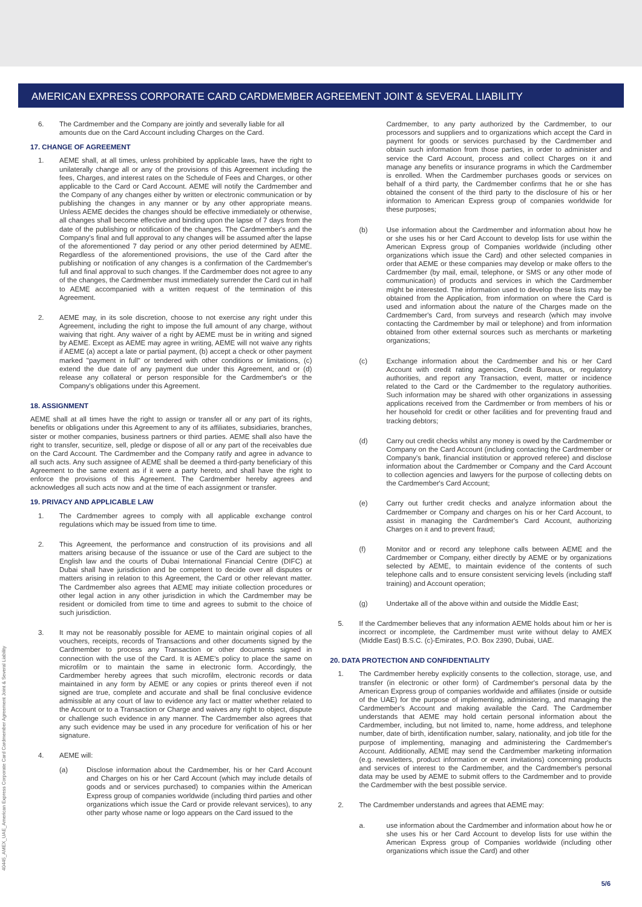AMERICAN EXPRESS CORPORATE CARD CARDMEMBER AGREEMENT JOINT & SEVERAL LIABILITY
6. The Cardmember and the Company are jointly and severally liable for all amounts due on the Card Account including Charges on the Card.
17. CHANGE OF AGREEMENT
1. AEME shall, at all times, unless prohibited by applicable laws, have the right to unilaterally change all or any of the provisions of this Agreement including the fees, Charges, and interest rates on the Schedule of Fees and Charges, or other applicable to the Card or Card Account. AEME will notify the Cardmember and the Company of any changes either by written or electronic communication or by publishing the changes in any manner or by any other appropriate means. Unless AEME decides the changes should be effective immediately or otherwise, all changes shall become effective and binding upon the lapse of 7 days from the date of the publishing or notification of the changes. The Cardmember's and the Company's final and full approval to any changes will be assumed after the lapse of the aforementioned 7 day period or any other period determined by AEME. Regardless of the aforementioned provisions, the use of the Card after the publishing or notification of any changes is a confirmation of the Cardmember's full and final approval to such changes. If the Cardmember does not agree to any of the changes, the Cardmember must immediately surrender the Card cut in half to AEME accompanied with a written request of the termination of this Agreement.
2. AEME may, in its sole discretion, choose to not exercise any right under this Agreement, including the right to impose the full amount of any charge, without waiving that right. Any waiver of a right by AEME must be in writing and signed by AEME. Except as AEME may agree in writing, AEME will not waive any rights if AEME (a) accept a late or partial payment, (b) accept a check or other payment marked "payment in full" or tendered with other conditions or limitations, (c) extend the due date of any payment due under this Agreement, and or (d) release any collateral or person responsible for the Cardmember's or the Company's obligations under this Agreement.
18. ASSIGNMENT
AEME shall at all times have the right to assign or transfer all or any part of its rights, benefits or obligations under this Agreement to any of its affiliates, subsidiaries, branches, sister or mother companies, business partners or third parties. AEME shall also have the right to transfer, securitize, sell, pledge or dispose of all or any part of the receivables due on the Card Account. The Cardmember and the Company ratify and agree in advance to all such acts. Any such assignee of AEME shall be deemed a third-party beneficiary of this Agreement to the same extent as if it were a party hereto, and shall have the right to enforce the provisions of this Agreement. The Cardmember hereby agrees and acknowledges all such acts now and at the time of each assignment or transfer.
19. PRIVACY AND APPLICABLE LAW
1. The Cardmember agrees to comply with all applicable exchange control regulations which may be issued from time to time.
2. This Agreement, the performance and construction of its provisions and all matters arising because of the issuance or use of the Card are subject to the English law and the courts of Dubai International Financial Centre (DIFC) at Dubai shall have jurisdiction and be competent to decide over all disputes or matters arising in relation to this Agreement, the Card or other relevant matter. The Cardmember also agrees that AEME may initiate collection procedures or other legal action in any other jurisdiction in which the Cardmember may be resident or domiciled from time to time and agrees to submit to the choice of such jurisdiction.
3. It may not be reasonably possible for AEME to maintain original copies of all vouchers, receipts, records of Transactions and other documents signed by the Cardmember to process any Transaction or other documents signed in connection with the use of the Card. It is AEME's policy to place the same on microfilm or to maintain the same in electronic form. Accordingly, the Cardmember hereby agrees that such microfilm, electronic records or data maintained in any form by AEME or any copies or prints thereof even if not signed are true, complete and accurate and shall be final conclusive evidence admissible at any court of law to evidence any fact or matter whether related to the Account or to a Transaction or Charge and waives any right to object, dispute or challenge such evidence in any manner. The Cardmember also agrees that any such evidence may be used in any procedure for verification of his or her signature.
4. AEME will:
(a) Disclose information about the Cardmember, his or her Card Account and Charges on his or her Card Account (which may include details of goods and or services purchased) to companies within the American Express group of companies worldwide (including third parties and other organizations which issue the Card or provide relevant services), to any other party whose name or logo appears on the Card issued to the
Cardmember, to any party authorized by the Cardmember, to our processors and suppliers and to organizations which accept the Card in payment for goods or services purchased by the Cardmember and obtain such information from those parties, in order to administer and service the Card Account, process and collect Charges on it and manage any benefits or insurance programs in which the Cardmember is enrolled. When the Cardmember purchases goods or services on behalf of a third party, the Cardmember confirms that he or she has obtained the consent of the third party to the disclosure of his or her information to American Express group of companies worldwide for these purposes;
(b) Use information about the Cardmember and information about how he or she uses his or her Card Account to develop lists for use within the American Express group of Companies worldwide (including other organizations which issue the Card) and other selected companies in order that AEME or these companies may develop or make offers to the Cardmember (by mail, email, telephone, or SMS or any other mode of communication) of products and services in which the Cardmember might be interested. The information used to develop these lists may be obtained from the Application, from information on where the Card is used and information about the nature of the Charges made on the Cardmember's Card, from surveys and research (which may involve contacting the Cardmember by mail or telephone) and from information obtained from other external sources such as merchants or marketing organizations;
(c) Exchange information about the Cardmember and his or her Card Account with credit rating agencies, Credit Bureaus, or regulatory authorities, and report any Transaction, event, matter or incidence related to the Card or the Cardmember to the regulatory authorities. Such information may be shared with other organizations in assessing applications received from the Cardmember or from members of his or her household for credit or other facilities and for preventing fraud and tracking debtors;
(d) Carry out credit checks whilst any money is owed by the Cardmember or Company on the Card Account (including contacting the Cardmember or Company's bank, financial institution or approved referee) and disclose information about the Cardmember or Company and the Card Account to collection agencies and lawyers for the purpose of collecting debts on the Cardmember's Card Account;
(e) Carry out further credit checks and analyze information about the Cardmember or Company and charges on his or her Card Account, to assist in managing the Cardmember's Card Account, authorizing Charges on it and to prevent fraud;
(f) Monitor and or record any telephone calls between AEME and the Cardmember or Company, either directly by AEME or by organizations selected by AEME, to maintain evidence of the contents of such telephone calls and to ensure consistent servicing levels (including staff training) and Account operation;
(g) Undertake all of the above within and outside the Middle East;
5. If the Cardmember believes that any information AEME holds about him or her is incorrect or incomplete, the Cardmember must write without delay to AMEX (Middle East) B.S.C. (c)-Emirates, P.O. Box 2390, Dubai, UAE.
20. DATA PROTECTION AND CONFIDENTIALITY
1. The Cardmember hereby explicitly consents to the collection, storage, use, and transfer (in electronic or other form) of Cardmember's personal data by the American Express group of companies worldwide and affiliates (inside or outside of the UAE) for the purpose of implementing, administering, and managing the Cardmember's Account and making available the Card. The Cardmember understands that AEME may hold certain personal information about the Cardmember, including, but not limited to, name, home address, and telephone number, date of birth, identification number, salary, nationality, and job title for the purpose of implementing, managing and administering the Cardmember's Account. Additionally, AEME may send the Cardmember marketing information (e.g. newsletters, product information or event invitations) concerning products and services of interest to the Cardmember, and the Cardmember's personal data may be used by AEME to submit offers to the Cardmember and to provide the Cardmember with the best possible service.
2. The Cardmember understands and agrees that AEME may:
a. use information about the Cardmember and information about how he or she uses his or her Card Account to develop lists for use within the American Express group of Companies worldwide (including other organizations which issue the Card) and other
40445_AMEX_UAE_American Express Corporate Card Cardmember Agreement Joint & Several Liability
5/6